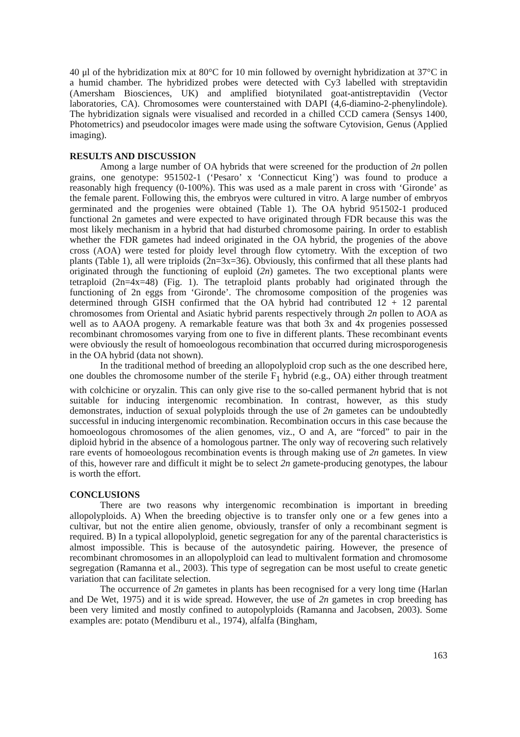40 μl of the hybridization mix at 80°C for 10 min followed by overnight hybridization at 37°C in a humid chamber. The hybridized probes were detected with Cy3 labelled with streptavidin (Amersham Biosciences, UK) and amplified biotynilated goat-antistreptavidin (Vector laboratories, CA). Chromosomes were counterstained with DAPI (4,6-diamino-2-phenylindole). The hybridization signals were visualised and recorded in a chilled CCD camera (Sensys 1400, Photometrics) and pseudocolor images were made using the software Cytovision, Genus (Applied imaging).
RESULTS AND DISCUSSION
Among a large number of OA hybrids that were screened for the production of 2n pollen grains, one genotype: 951502-1 (‘Pesaro’ x ‘Connecticut King’) was found to produce a reasonably high frequency (0-100%). This was used as a male parent in cross with ‘Gironde’ as the female parent. Following this, the embryos were cultured in vitro. A large number of embryos germinated and the progenies were obtained (Table 1). The OA hybrid 951502-1 produced functional 2n gametes and were expected to have originated through FDR because this was the most likely mechanism in a hybrid that had disturbed chromosome pairing. In order to establish whether the FDR gametes had indeed originated in the OA hybrid, the progenies of the above cross (AOA) were tested for ploidy level through flow cytometry. With the exception of two plants (Table 1), all were triploids (2n=3x=36). Obviously, this confirmed that all these plants had originated through the functioning of euploid (2n) gametes. The two exceptional plants were tetraploid (2n=4x=48) (Fig. 1). The tetraploid plants probably had originated through the functioning of 2n eggs from ‘Gironde’. The chromosome composition of the progenies was determined through GISH confirmed that the OA hybrid had contributed 12 + 12 parental chromosomes from Oriental and Asiatic hybrid parents respectively through 2n pollen to AOA as well as to AAOA progeny. A remarkable feature was that both 3x and 4x progenies possessed recombinant chromosomes varying from one to five in different plants. These recombinant events were obviously the result of homoeologous recombination that occurred during microsporogenesis in the OA hybrid (data not shown).
In the traditional method of breeding an allopolyploid crop such as the one described here, one doubles the chromosome number of the sterile F<sub>1</sub> hybrid (e.g., OA) either through treatment with colchicine or oryzalin. This can only give rise to the so-called permanent hybrid that is not suitable for inducing intergenomic recombination. In contrast, however, as this study demonstrates, induction of sexual polyploids through the use of 2n gametes can be undoubtedly successful in inducing intergenomic recombination. Recombination occurs in this case because the homoeologous chromosomes of the alien genomes, viz., O and A, are “forced” to pair in the diploid hybrid in the absence of a homologous partner. The only way of recovering such relatively rare events of homoeologous recombination events is through making use of 2n gametes. In view of this, however rare and difficult it might be to select 2n gamete-producing genotypes, the labour is worth the effort.
CONCLUSIONS
There are two reasons why intergenomic recombination is important in breeding allopolyploids. A) When the breeding objective is to transfer only one or a few genes into a cultivar, but not the entire alien genome, obviously, transfer of only a recombinant segment is required. B) In a typical allopolyploid, genetic segregation for any of the parental characteristics is almost impossible. This is because of the autosyndetic pairing. However, the presence of recombinant chromosomes in an allopolyploid can lead to multivalent formation and chromosome segregation (Ramanna et al., 2003). This type of segregation can be most useful to create genetic variation that can facilitate selection.
The occurrence of 2n gametes in plants has been recognised for a very long time (Harlan and De Wet, 1975) and it is wide spread. However, the use of 2n gametes in crop breeding has been very limited and mostly confined to autopolyploids (Ramanna and Jacobsen, 2003). Some examples are: potato (Mendiburu et al., 1974), alfalfa (Bingham,
163